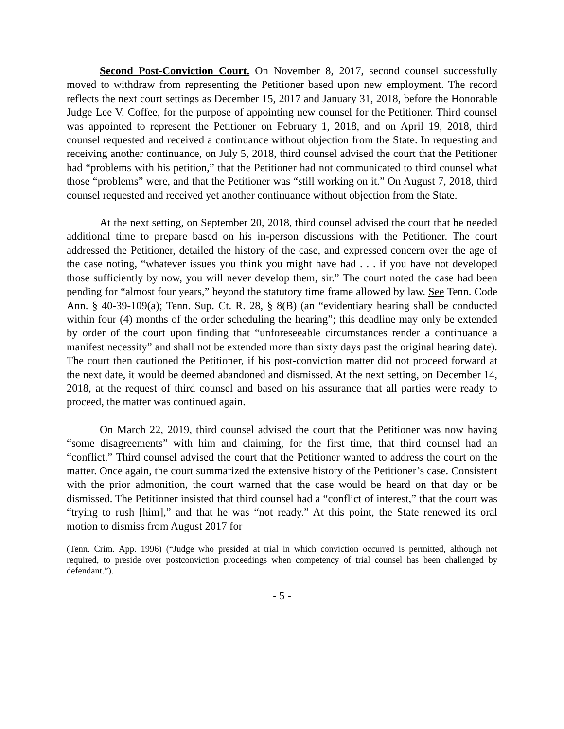Second Post-Conviction Court. On November 8, 2017, second counsel successfully moved to withdraw from representing the Petitioner based upon new employment. The record reflects the next court settings as December 15, 2017 and January 31, 2018, before the Honorable Judge Lee V. Coffee, for the purpose of appointing new counsel for the Petitioner. Third counsel was appointed to represent the Petitioner on February 1, 2018, and on April 19, 2018, third counsel requested and received a continuance without objection from the State. In requesting and receiving another continuance, on July 5, 2018, third counsel advised the court that the Petitioner had “problems with his petition,” that the Petitioner had not communicated to third counsel what those “problems” were, and that the Petitioner was “still working on it.” On August 7, 2018, third counsel requested and received yet another continuance without objection from the State.
At the next setting, on September 20, 2018, third counsel advised the court that he needed additional time to prepare based on his in-person discussions with the Petitioner. The court addressed the Petitioner, detailed the history of the case, and expressed concern over the age of the case noting, “whatever issues you think you might have had . . . if you have not developed those sufficiently by now, you will never develop them, sir.” The court noted the case had been pending for “almost four years,” beyond the statutory time frame allowed by law. See Tenn. Code Ann. § 40-39-109(a); Tenn. Sup. Ct. R. 28, § 8(B) (an “evidentiary hearing shall be conducted within four (4) months of the order scheduling the hearing”; this deadline may only be extended by order of the court upon finding that “unforeseeable circumstances render a continuance a manifest necessity” and shall not be extended more than sixty days past the original hearing date). The court then cautioned the Petitioner, if his post-conviction matter did not proceed forward at the next date, it would be deemed abandoned and dismissed. At the next setting, on December 14, 2018, at the request of third counsel and based on his assurance that all parties were ready to proceed, the matter was continued again.
On March 22, 2019, third counsel advised the court that the Petitioner was now having “some disagreements” with him and claiming, for the first time, that third counsel had an “conflict.” Third counsel advised the court that the Petitioner wanted to address the court on the matter. Once again, the court summarized the extensive history of the Petitioner’s case. Consistent with the prior admonition, the court warned that the case would be heard on that day or be dismissed. The Petitioner insisted that third counsel had a “conflict of interest,” that the court was “trying to rush [him],” and that he was “not ready.” At this point, the State renewed its oral motion to dismiss from August 2017 for
(Tenn. Crim. App. 1996) (“Judge who presided at trial in which conviction occurred is permitted, although not required, to preside over postconviction proceedings when competency of trial counsel has been challenged by defendant.”).
- 5 -